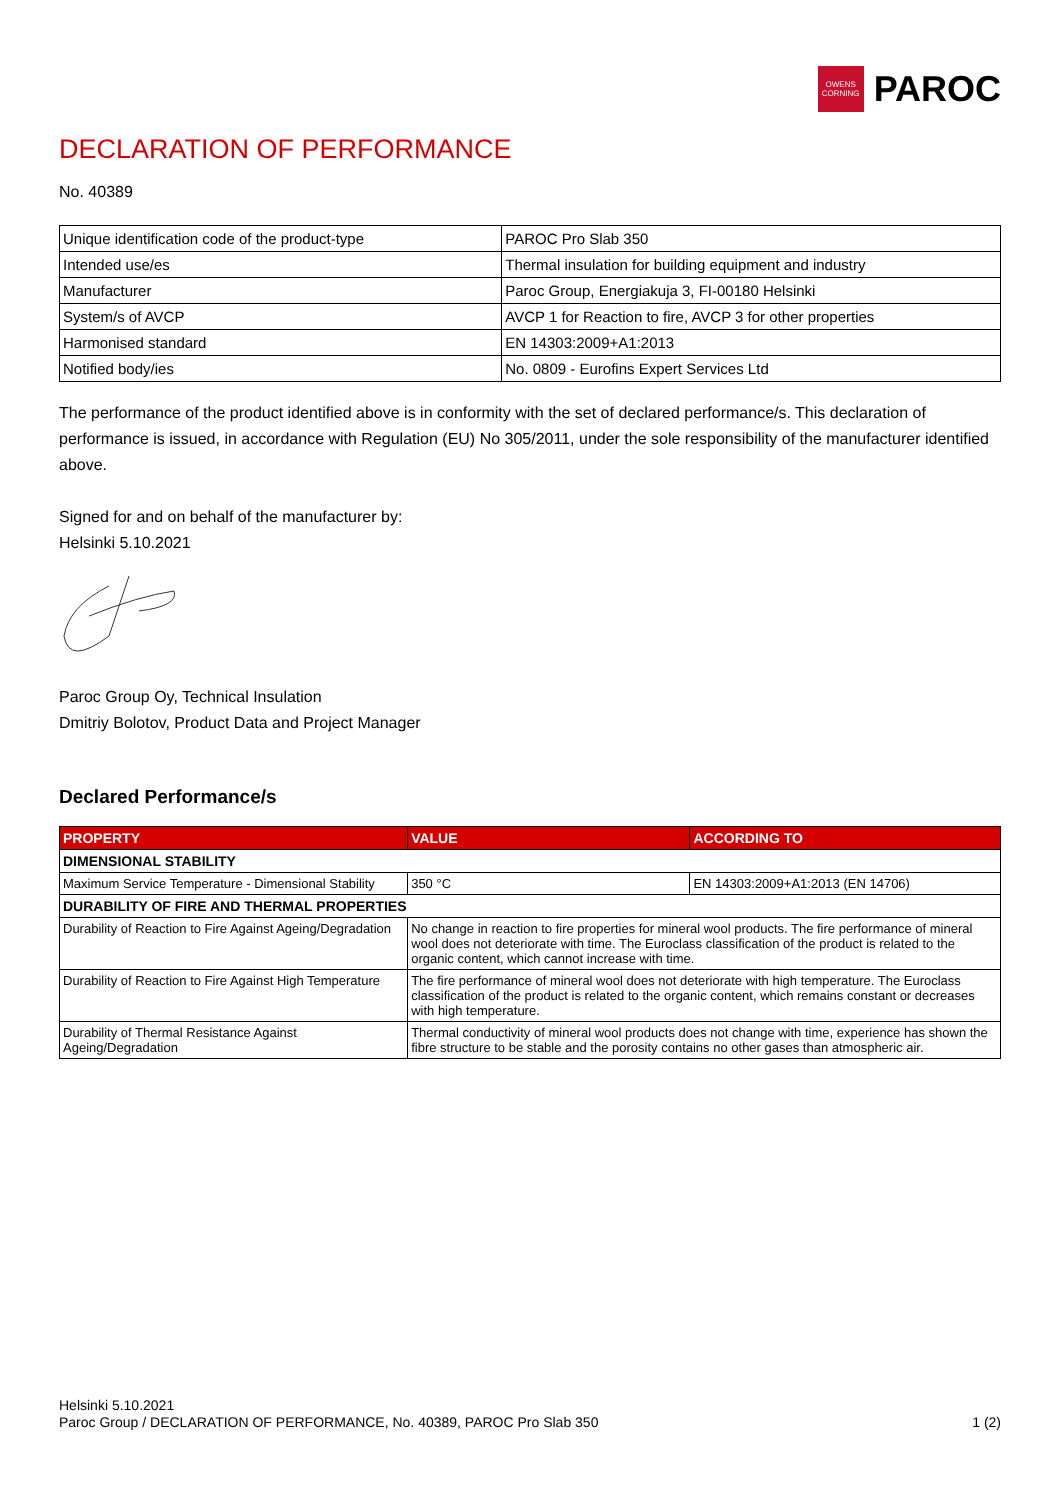OWENS CORNING
PAROC
DECLARATION OF PERFORMANCE
No. 40389
| Unique identification code of the product-type | PAROC Pro Slab 350 |
| Intended use/es | Thermal insulation for building equipment and industry |
| Manufacturer | Paroc Group, Energiakuja 3, FI-00180 Helsinki |
| System/s of AVCP | AVCP 1 for Reaction to fire, AVCP 3 for other properties |
| Harmonised standard | EN 14303:2009+A1:2013 |
| Notified body/ies | No. 0809 - Eurofins Expert Services Ltd |
The performance of the product identified above is in conformity with the set of declared performance/s. This declaration of performance is issued, in accordance with Regulation (EU) No 305/2011, under the sole responsibility of the manufacturer identified above.
Signed for and on behalf of the manufacturer by:
Helsinki 5.10.2021
Paroc Group Oy, Technical Insulation
Dmitriy Bolotov, Product Data and Project Manager
Declared Performance/s
| PROPERTY | VALUE | ACCORDING TO |
| --- | --- | --- |
| DIMENSIONAL STABILITY | | |
| Maximum Service Temperature - Dimensional Stability | 350 °C | EN 14303:2009+A1:2013 (EN 14706) |
| DURABILITY OF FIRE AND THERMAL PROPERTIES | | |
| Durability of Reaction to Fire Against Ageing/Degradation | No change in reaction to fire properties for mineral wool products. The fire performance of mineral wool does not deteriorate with time. The Euroclass classification of the product is related to the organic content, which cannot increase with time. | |
| Durability of Reaction to Fire Against High Temperature | The fire performance of mineral wool does not deteriorate with high temperature. The Euroclass classification of the product is related to the organic content, which remains constant or decreases with high temperature. | |
| Durability of Thermal Resistance Against Ageing/Degradation | Thermal conductivity of mineral wool products does not change with time, experience has shown the fibre structure to be stable and the porosity contains no other gases than atmospheric air. | |
Helsinki 5.10.2021
Paroc Group / DECLARATION OF PERFORMANCE, No. 40389, PAROC Pro Slab 350 1 (2)